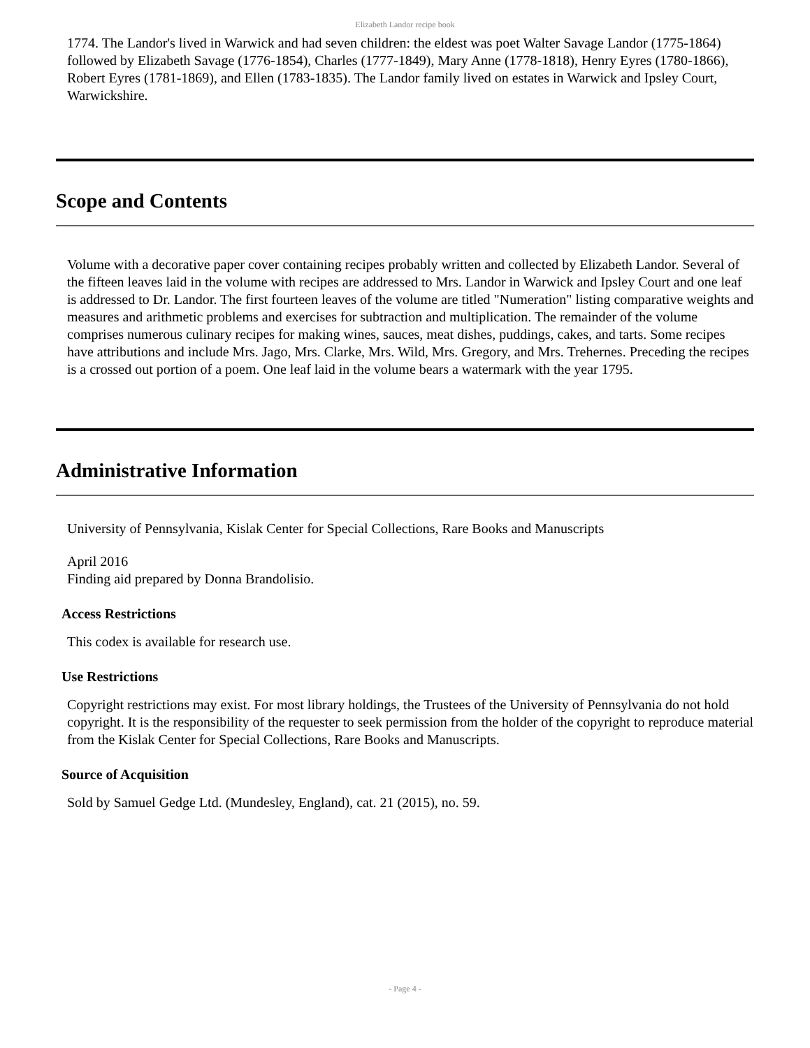Elizabeth Landor recipe book
1774. The Landor's lived in Warwick and had seven children: the eldest was poet Walter Savage Landor (1775-1864) followed by Elizabeth Savage (1776-1854), Charles (1777-1849), Mary Anne (1778-1818), Henry Eyres (1780-1866), Robert Eyres (1781-1869), and Ellen (1783-1835). The Landor family lived on estates in Warwick and Ipsley Court, Warwickshire.
Scope and Contents
Volume with a decorative paper cover containing recipes probably written and collected by Elizabeth Landor. Several of the fifteen leaves laid in the volume with recipes are addressed to Mrs. Landor in Warwick and Ipsley Court and one leaf is addressed to Dr. Landor. The first fourteen leaves of the volume are titled "Numeration" listing comparative weights and measures and arithmetic problems and exercises for subtraction and multiplication. The remainder of the volume comprises numerous culinary recipes for making wines, sauces, meat dishes, puddings, cakes, and tarts. Some recipes have attributions and include Mrs. Jago, Mrs. Clarke, Mrs. Wild, Mrs. Gregory, and Mrs. Trehernes. Preceding the recipes is a crossed out portion of a poem. One leaf laid in the volume bears a watermark with the year 1795.
Administrative Information
University of Pennsylvania, Kislak Center for Special Collections, Rare Books and Manuscripts
April 2016
Finding aid prepared by Donna Brandolisio.
Access Restrictions
This codex is available for research use.
Use Restrictions
Copyright restrictions may exist. For most library holdings, the Trustees of the University of Pennsylvania do not hold copyright. It is the responsibility of the requester to seek permission from the holder of the copyright to reproduce material from the Kislak Center for Special Collections, Rare Books and Manuscripts.
Source of Acquisition
Sold by Samuel Gedge Ltd. (Mundesley, England), cat. 21 (2015), no. 59.
- Page 4 -